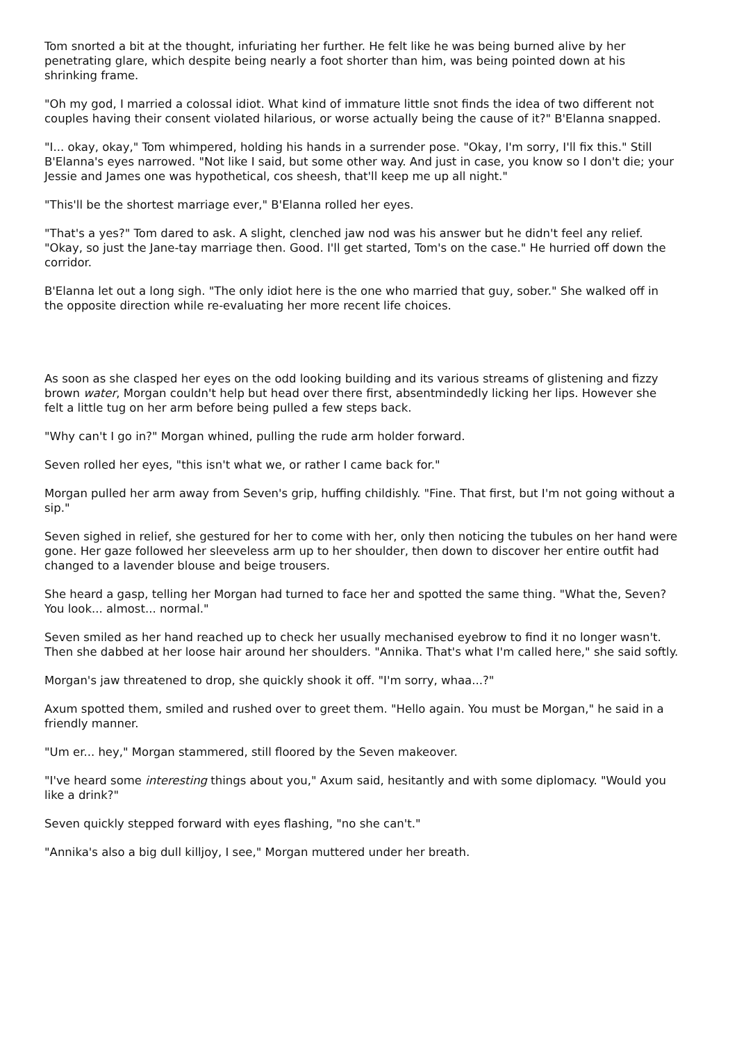Tom snorted a bit at the thought, infuriating her further. He felt like he was being burned alive by her penetrating glare, which despite being nearly a foot shorter than him, was being pointed down at his shrinking frame.
"Oh my god, I married a colossal idiot. What kind of immature little snot finds the idea of two different not couples having their consent violated hilarious, or worse actually being the cause of it?" B'Elanna snapped.
"I... okay, okay," Tom whimpered, holding his hands in a surrender pose. "Okay, I'm sorry, I'll fix this." Still B'Elanna's eyes narrowed. "Not like I said, but some other way. And just in case, you know so I don't die; your Jessie and James one was hypothetical, cos sheesh, that'll keep me up all night."
"This'll be the shortest marriage ever," B'Elanna rolled her eyes.
"That's a yes?" Tom dared to ask. A slight, clenched jaw nod was his answer but he didn't feel any relief. "Okay, so just the Jane-tay marriage then. Good. I'll get started, Tom's on the case." He hurried off down the corridor.
B'Elanna let out a long sigh. "The only idiot here is the one who married that guy, sober." She walked off in the opposite direction while re-evaluating her more recent life choices.
As soon as she clasped her eyes on the odd looking building and its various streams of glistening and fizzy brown water, Morgan couldn't help but head over there first, absentmindedly licking her lips. However she felt a little tug on her arm before being pulled a few steps back.
"Why can't I go in?" Morgan whined, pulling the rude arm holder forward.
Seven rolled her eyes, "this isn't what we, or rather I came back for."
Morgan pulled her arm away from Seven's grip, huffing childishly. "Fine. That first, but I'm not going without a sip."
Seven sighed in relief, she gestured for her to come with her, only then noticing the tubules on her hand were gone. Her gaze followed her sleeveless arm up to her shoulder, then down to discover her entire outfit had changed to a lavender blouse and beige trousers.
She heard a gasp, telling her Morgan had turned to face her and spotted the same thing. "What the, Seven? You look... almost... normal."
Seven smiled as her hand reached up to check her usually mechanised eyebrow to find it no longer wasn't. Then she dabbed at her loose hair around her shoulders. "Annika. That's what I'm called here," she said softly.
Morgan's jaw threatened to drop, she quickly shook it off. "I'm sorry, whaa...?"
Axum spotted them, smiled and rushed over to greet them. "Hello again. You must be Morgan," he said in a friendly manner.
"Um er... hey," Morgan stammered, still floored by the Seven makeover.
"I've heard some interesting things about you," Axum said, hesitantly and with some diplomacy. "Would you like a drink?"
Seven quickly stepped forward with eyes flashing, "no she can't."
"Annika's also a big dull killjoy, I see," Morgan muttered under her breath.